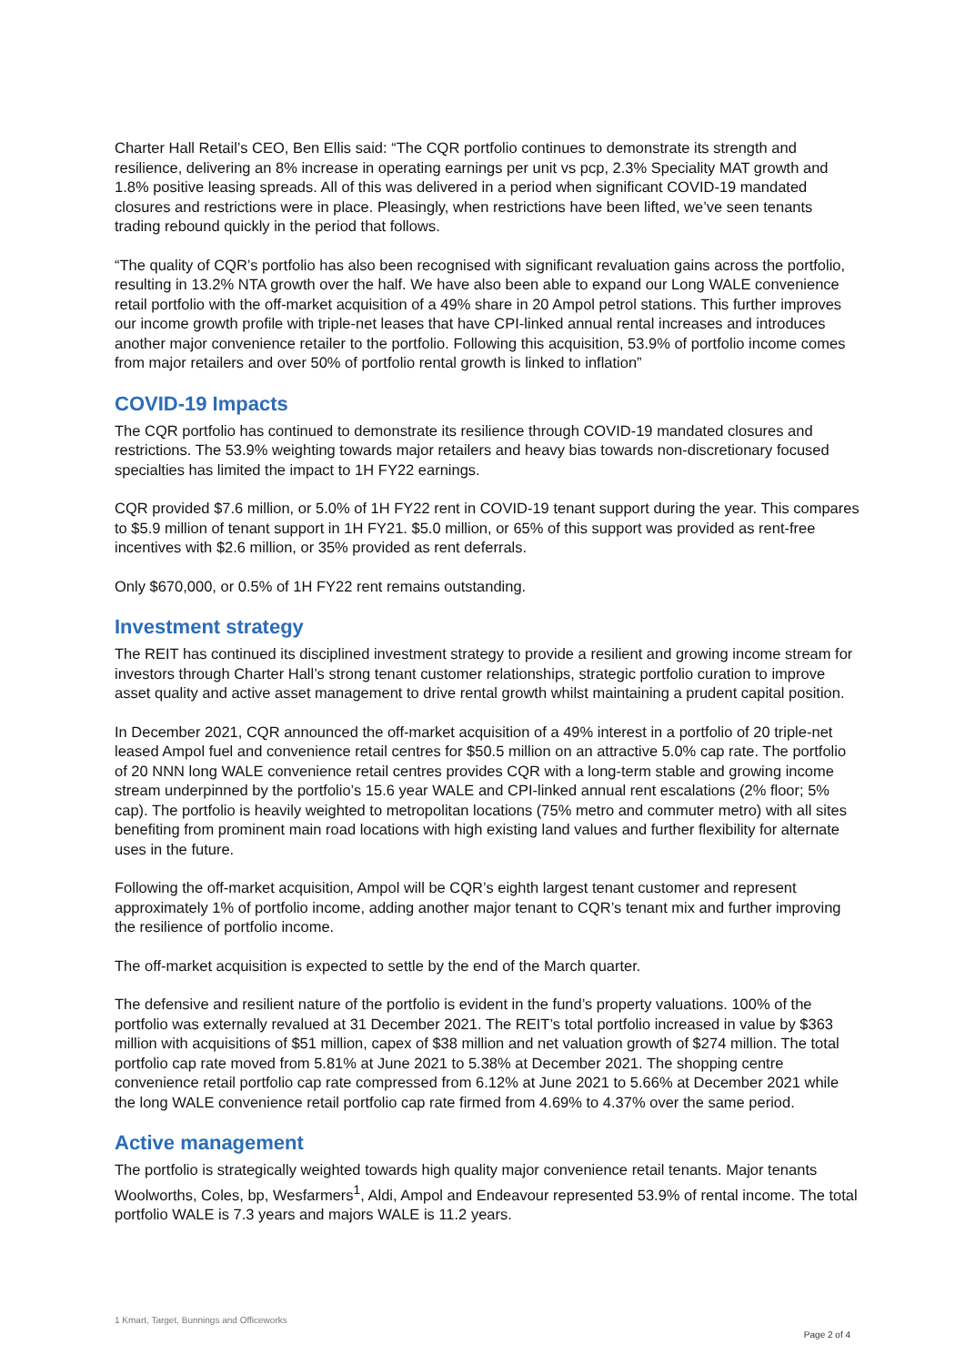Charter Hall Retail’s CEO, Ben Ellis said: “The CQR portfolio continues to demonstrate its strength and resilience, delivering an 8% increase in operating earnings per unit vs pcp, 2.3% Speciality MAT growth and 1.8% positive leasing spreads. All of this was delivered in a period when significant COVID-19 mandated closures and restrictions were in place. Pleasingly, when restrictions have been lifted, we’ve seen tenants trading rebound quickly in the period that follows.
“The quality of CQR’s portfolio has also been recognised with significant revaluation gains across the portfolio, resulting in 13.2% NTA growth over the half. We have also been able to expand our Long WALE convenience retail portfolio with the off-market acquisition of a 49% share in 20 Ampol petrol stations. This further improves our income growth profile with triple-net leases that have CPI-linked annual rental increases and introduces another major convenience retailer to the portfolio. Following this acquisition, 53.9% of portfolio income comes from major retailers and over 50% of portfolio rental growth is linked to inflation”
COVID-19 Impacts
The CQR portfolio has continued to demonstrate its resilience through COVID-19 mandated closures and restrictions. The 53.9% weighting towards major retailers and heavy bias towards non-discretionary focused specialties has limited the impact to 1H FY22 earnings.
CQR provided $7.6 million, or 5.0% of 1H FY22 rent in COVID-19 tenant support during the year. This compares to $5.9 million of tenant support in 1H FY21. $5.0 million, or 65% of this support was provided as rent-free incentives with $2.6 million, or 35% provided as rent deferrals.
Only $670,000, or 0.5% of 1H FY22 rent remains outstanding.
Investment strategy
The REIT has continued its disciplined investment strategy to provide a resilient and growing income stream for investors through Charter Hall’s strong tenant customer relationships, strategic portfolio curation to improve asset quality and active asset management to drive rental growth whilst maintaining a prudent capital position.
In December 2021, CQR announced the off-market acquisition of a 49% interest in a portfolio of 20 triple-net leased Ampol fuel and convenience retail centres for $50.5 million on an attractive 5.0% cap rate. The portfolio of 20 NNN long WALE convenience retail centres provides CQR with a long-term stable and growing income stream underpinned by the portfolio’s 15.6 year WALE and CPI-linked annual rent escalations (2% floor; 5% cap). The portfolio is heavily weighted to metropolitan locations (75% metro and commuter metro) with all sites benefiting from prominent main road locations with high existing land values and further flexibility for alternate uses in the future.
Following the off-market acquisition, Ampol will be CQR’s eighth largest tenant customer and represent approximately 1% of portfolio income, adding another major tenant to CQR’s tenant mix and further improving the resilience of portfolio income.
The off-market acquisition is expected to settle by the end of the March quarter.
The defensive and resilient nature of the portfolio is evident in the fund’s property valuations. 100% of the portfolio was externally revalued at 31 December 2021. The REIT’s total portfolio increased in value by $363 million with acquisitions of $51 million, capex of $38 million and net valuation growth of $274 million. The total portfolio cap rate moved from 5.81% at June 2021 to 5.38% at December 2021. The shopping centre convenience retail portfolio cap rate compressed from 6.12% at June 2021 to 5.66% at December 2021 while the long WALE convenience retail portfolio cap rate firmed from 4.69% to 4.37% over the same period.
Active management
The portfolio is strategically weighted towards high quality major convenience retail tenants. Major tenants Woolworths, Coles, bp, Wesfarmers<sup>1</sup>, Aldi, Ampol and Endeavour represented 53.9% of rental income. The total portfolio WALE is 7.3 years and majors WALE is 11.2 years.
1 Kmart, Target, Bunnings and Officeworks
Page 2 of 4